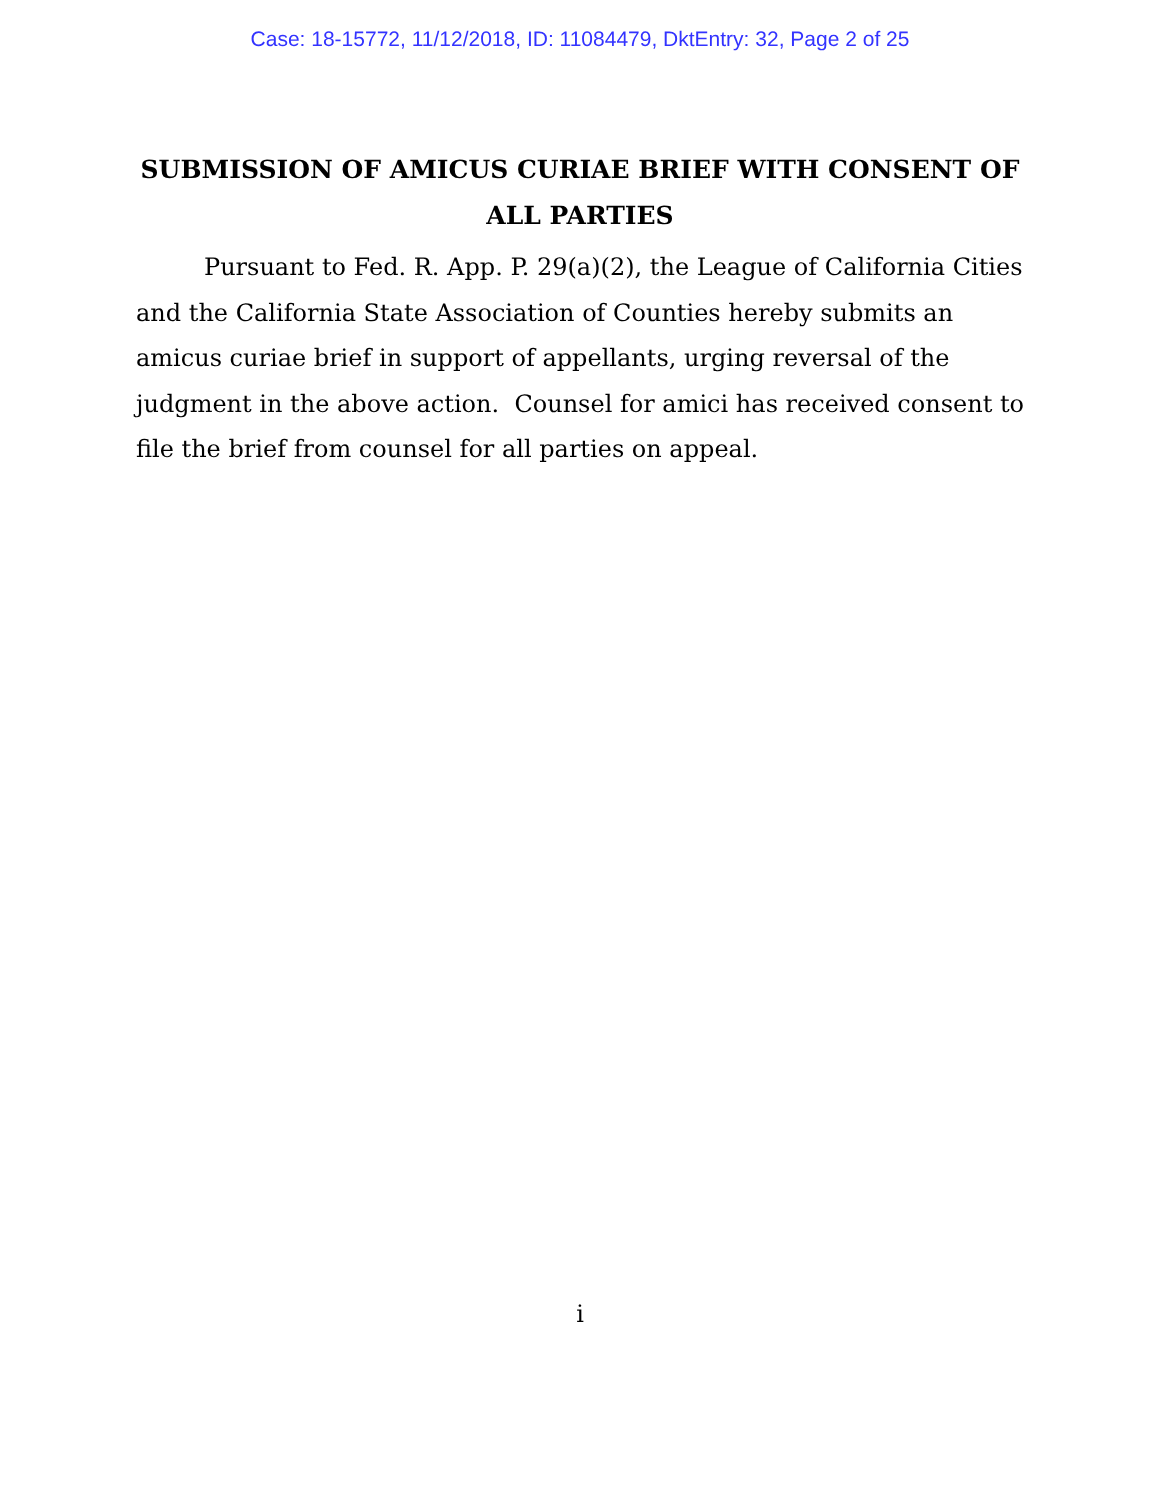Case: 18-15772, 11/12/2018, ID: 11084479, DktEntry: 32, Page 2 of 25
SUBMISSION OF AMICUS CURIAE BRIEF WITH CONSENT OF ALL PARTIES
Pursuant to Fed. R. App. P. 29(a)(2), the League of California Cities and the California State Association of Counties hereby submits an amicus curiae brief in support of appellants, urging reversal of the judgment in the above action. Counsel for amici has received consent to file the brief from counsel for all parties on appeal.
i